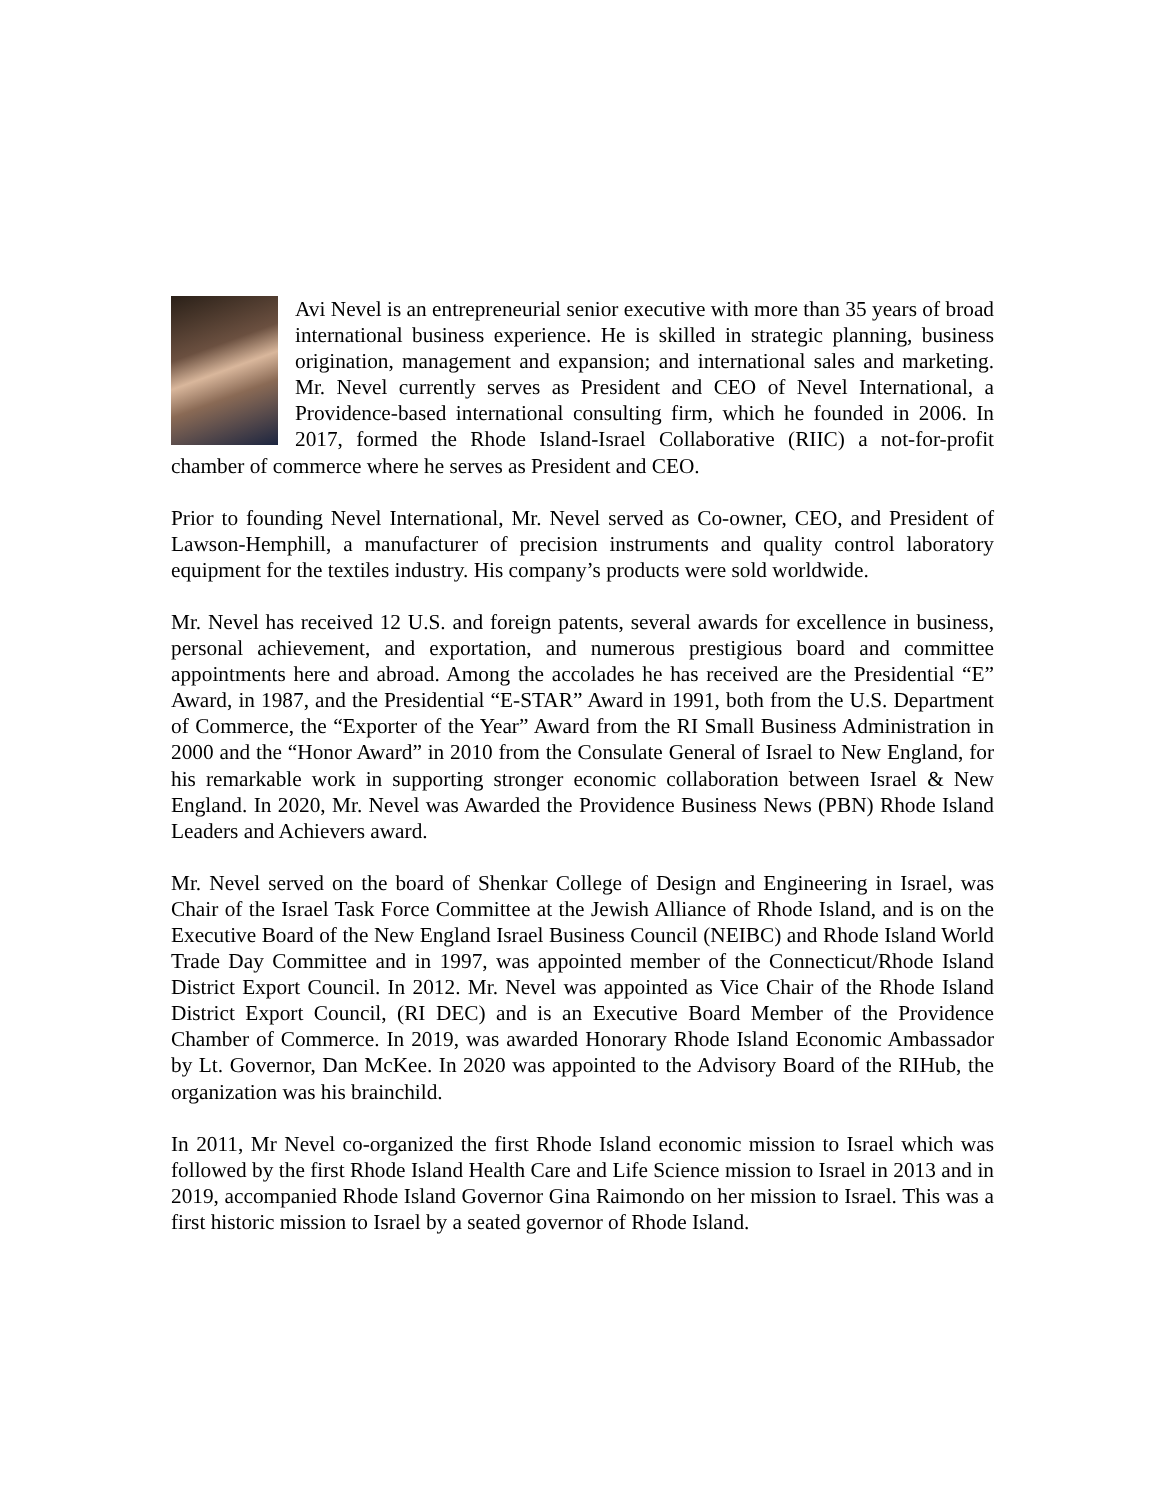Avi Nevel is an entrepreneurial senior executive with more than 35 years of broad international business experience. He is skilled in strategic planning, business origination, management and expansion; and international sales and marketing. Mr. Nevel currently serves as President and CEO of Nevel International, a Providence-based international consulting firm, which he founded in 2006. In 2017, formed the Rhode Island-Israel Collaborative (RIIC) a not-for-profit chamber of commerce where he serves as President and CEO.
Prior to founding Nevel International, Mr. Nevel served as Co-owner, CEO, and President of Lawson-Hemphill, a manufacturer of precision instruments and quality control laboratory equipment for the textiles industry. His company’s products were sold worldwide.
Mr. Nevel has received 12 U.S. and foreign patents, several awards for excellence in business, personal achievement, and exportation, and numerous prestigious board and committee appointments here and abroad. Among the accolades he has received are the Presidential “E” Award, in 1987, and the Presidential “E-STAR” Award in 1991, both from the U.S. Department of Commerce, the “Exporter of the Year” Award from the RI Small Business Administration in 2000 and the “Honor Award” in 2010 from the Consulate General of Israel to New England, for his remarkable work in supporting stronger economic collaboration between Israel & New England. In 2020, Mr. Nevel was Awarded the Providence Business News (PBN) Rhode Island Leaders and Achievers award.
Mr. Nevel served on the board of Shenkar College of Design and Engineering in Israel, was Chair of the Israel Task Force Committee at the Jewish Alliance of Rhode Island, and is on the Executive Board of the New England Israel Business Council (NEIBC) and Rhode Island World Trade Day Committee and in 1997, was appointed member of the Connecticut/Rhode Island District Export Council. In 2012. Mr. Nevel was appointed as Vice Chair of the Rhode Island District Export Council, (RI DEC) and is an Executive Board Member of the Providence Chamber of Commerce. In 2019, was awarded Honorary Rhode Island Economic Ambassador by Lt. Governor, Dan McKee. In 2020 was appointed to the Advisory Board of the RIHub, the organization was his brainchild.
In 2011, Mr Nevel co-organized the first Rhode Island economic mission to Israel which was followed by the first Rhode Island Health Care and Life Science mission to Israel in 2013 and in 2019, accompanied Rhode Island Governor Gina Raimondo on her mission to Israel. This was a first historic mission to Israel by a seated governor of Rhode Island.